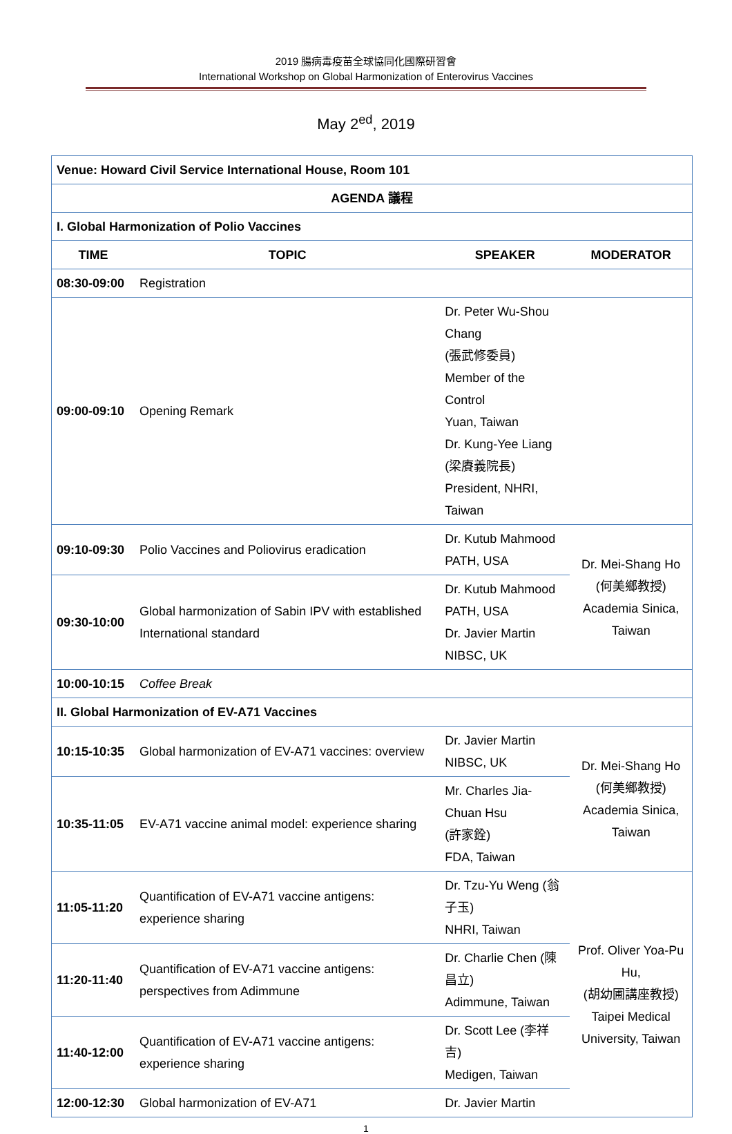2019 腸病毒疫苗全球協同化國際研習會
International Workshop on Global Harmonization of Enterovirus Vaccines
May 2<sup>ed</sup>, 2019
| Venue: Howard Civil Service International House, Room 101 | | | |
| AGENDA 議程 | | | |
| I. Global Harmonization of Polio Vaccines | | | |
| TIME | TOPIC | SPEAKER | MODERATOR |
| 08:30-09:00 | Registration | | |
| 09:00-09:10 | Opening Remark | Dr. Peter Wu-Shou Chang (張武修委員) Member of the Control Yuan, Taiwan Dr. Kung-Yee Liang (梁賡義院長) President, NHRI, Taiwan | |
| 09:10-09:30 | Polio Vaccines and Poliovirus eradication | Dr. Kutub Mahmood PATH, USA | Dr. Mei-Shang Ho (何美鄉教授) Academia Sinica, Taiwan |
| 09:30-10:00 | Global harmonization of Sabin IPV with established International standard | Dr. Kutub Mahmood PATH, USA Dr. Javier Martin NIBSC, UK | |
| 10:00-10:15 | Coffee Break | | |
| II. Global Harmonization of EV-A71 Vaccines | | | |
| 10:15-10:35 | Global harmonization of EV-A71 vaccines: overview | Dr. Javier Martin NIBSC, UK | Dr. Mei-Shang Ho (何美鄉教授) Academia Sinica, Taiwan |
| 10:35-11:05 | EV-A71 vaccine animal model: experience sharing | Mr. Charles Jia-Chuan Hsu (許家銓) FDA, Taiwan | |
| 11:05-11:20 | Quantification of EV-A71 vaccine antigens: experience sharing | Dr. Tzu-Yu Weng (翁子玉) NHRI, Taiwan | Prof. Oliver Yoa-Pu Hu, (胡幼圃講座教授) Taipei Medical University, Taiwan |
| 11:20-11:40 | Quantification of EV-A71 vaccine antigens: perspectives from Adimmune | Dr. Charlie Chen (陳昌立) Adimmune, Taiwan | |
| 11:40-12:00 | Quantification of EV-A71 vaccine antigens: experience sharing | Dr. Scott Lee (李祥吉) Medigen, Taiwan | |
| 12:00-12:30 | Global harmonization of EV-A71 | Dr. Javier Martin | |
1